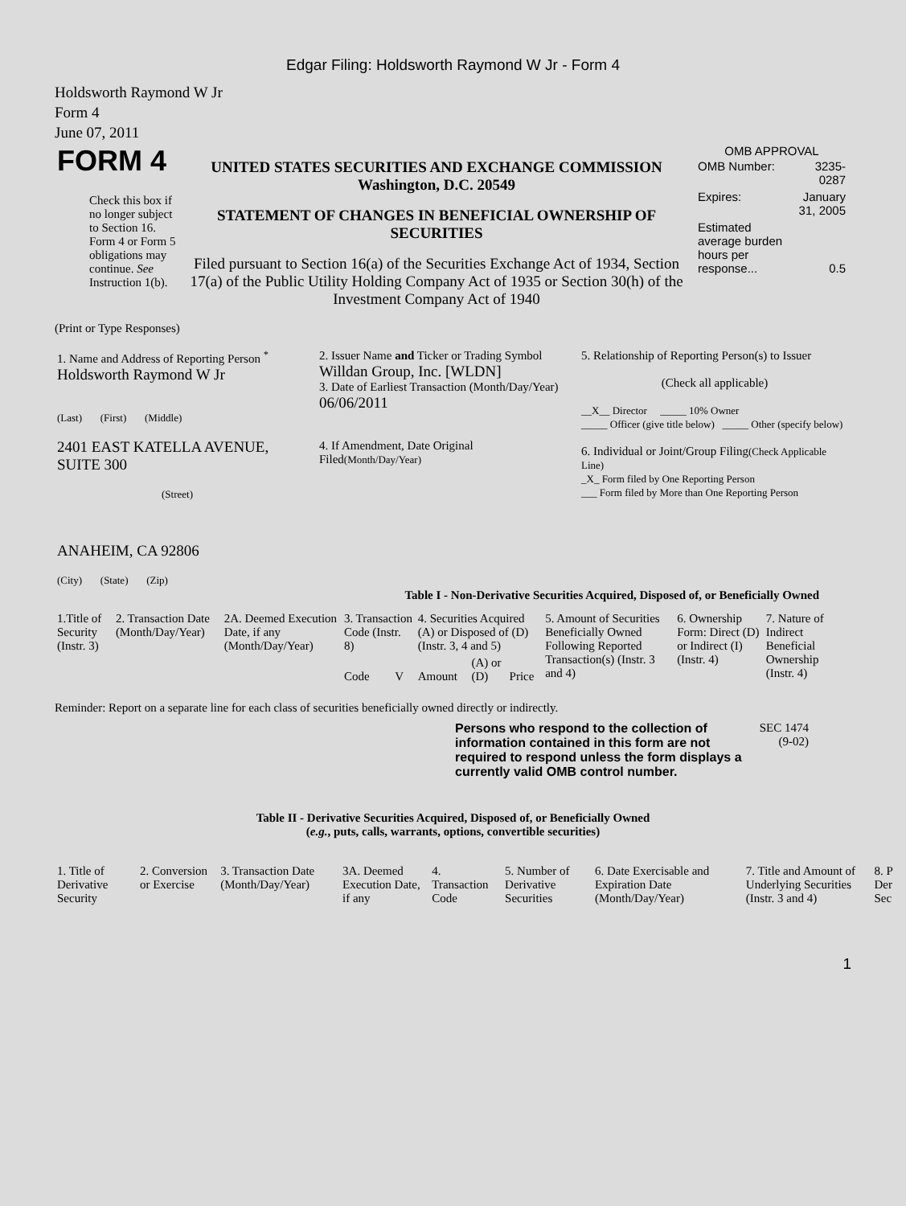Edgar Filing: Holdsworth Raymond W Jr - Form 4
Holdsworth Raymond W Jr
Form 4
June 07, 2011
| FORM 4 Check this box if no longer subject to Section 16. Form 4 or Form 5 obligations may continue. See Instruction 1(b). | UNITED STATES SECURITIES AND EXCHANGE COMMISSION Washington, D.C. 20549 STATEMENT OF CHANGES IN BENEFICIAL OWNERSHIP OF SECURITIES Filed pursuant to Section 16(a) of the Securities Exchange Act of 1934, Section 17(a) of the Public Utility Holding Company Act of 1935 or Section 30(h) of the Investment Company Act of 1940 | OMB APPROVAL / OMB Number: / 3235-0287 / / Expires: / January 31, 2005 / / Estimated average burden hours per response... / 0.5 / |
(Print or Type Responses)
| 1. Name and Address of Reporting Person <sup>*</sup> Holdsworth Raymond W Jr (Last) (First) (Middle) 2401 EAST KATELLA AVENUE, SUITE 300 (Street) ANAHEIM, CA 92806 (City) (State) (Zip) | 2. Issuer Name and Ticker or Trading Symbol Willdan Group, Inc. [WLDN] 3. Date of Earliest Transaction (Month/Day/Year) 06/06/2011 4. If Amendment, Date Original Filed (Month/Day/Year) | 5. Relationship of Reporting Person(s) to Issuer (Check all applicable) __X__ Director _____ 10% Owner _____ Officer (give title below) _____ Other (specify below) 6. Individual or Joint/Group Filing (Check Applicable Line) _X_ Form filed by One Reporting Person ___ Form filed by More than One Reporting Person |
Table I - Non-Derivative Securities Acquired, Disposed of, or Beneficially Owned
| 1.Title of Security (Instr. 3) | 2. Transaction Date (Month/Day/Year) | 2A. Deemed Execution Date, if any (Month/Day/Year) | 3. Transaction Code (Instr. 8) | | 4. Securities Acquired (A) or Disposed of (D) (Instr. 3, 4 and 5) | | | 5. Amount of Securities Beneficially Owned Following Reported Transaction(s) (Instr. 3 and 4) | 6. Ownership Form: Direct (D) or Indirect (I) (Instr. 4) | 7. Nature of Indirect Beneficial Ownership (Instr. 4) |
| | | | Code | V | Amount | (A) or (D) | Price | | | |
Reminder: Report on a separate line for each class of securities beneficially owned directly or indirectly.
Persons who respond to the collection of information contained in this form are not required to respond unless the form displays a currently valid OMB control number.
SEC 1474 (9-02)
Table II - Derivative Securities Acquired, Disposed of, or Beneficially Owned
(e.g., puts, calls, warrants, options, convertible securities)
| 1. Title of Derivative Security | 2. Conversion or Exercise | 3. Transaction Date (Month/Day/Year) | 3A. Deemed Execution Date, if any | 4. Transaction Code | 5. Number of Derivative Securities | 6. Date Exercisable and Expiration Date (Month/Day/Year) | 7. Title and Amount of Underlying Securities (Instr. 3 and 4) | 8. P Der Sec |
1